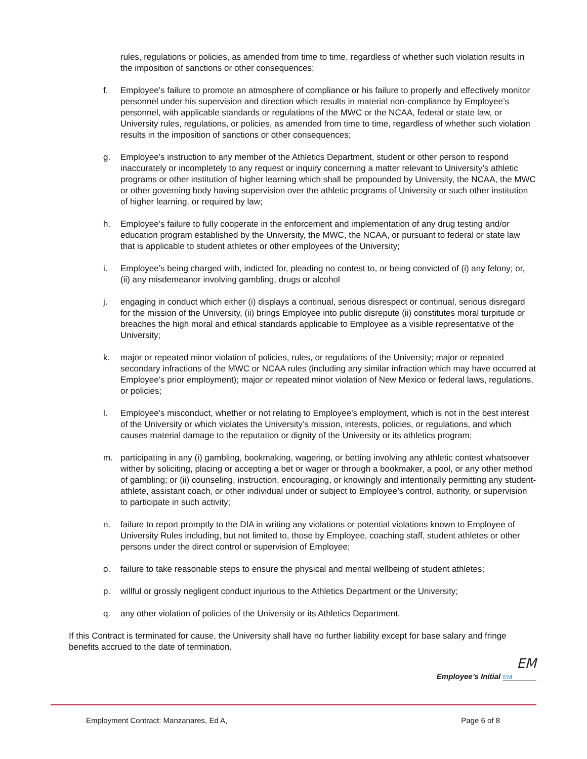rules, regulations or policies, as amended from time to time, regardless of whether such violation results in the imposition of sanctions or other consequences;
f. Employee’s failure to promote an atmosphere of compliance or his failure to properly and effectively monitor personnel under his supervision and direction which results in material non-compliance by Employee’s personnel, with applicable standards or regulations of the MWC or the NCAA, federal or state law, or University rules, regulations, or policies, as amended from time to time, regardless of whether such violation results in the imposition of sanctions or other consequences;
g. Employee’s instruction to any member of the Athletics Department, student or other person to respond inaccurately or incompletely to any request or inquiry concerning a matter relevant to University’s athletic programs or other institution of higher learning which shall be propounded by University, the NCAA, the MWC or other governing body having supervision over the athletic programs of University or such other institution of higher learning, or required by law;
h. Employee’s failure to fully cooperate in the enforcement and implementation of any drug testing and/or education program established by the University, the MWC, the NCAA, or pursuant to federal or state law that is applicable to student athletes or other employees of the University;
i. Employee’s being charged with, indicted for, pleading no contest to, or being convicted of (i) any felony; or, (ii) any misdemeanor involving gambling, drugs or alcohol
j. engaging in conduct which either (i) displays a continual, serious disrespect or continual, serious disregard for the mission of the University, (ii) brings Employee into public disrepute (ii) constitutes moral turpitude or breaches the high moral and ethical standards applicable to Employee as a visible representative of the University;
k. major or repeated minor violation of policies, rules, or regulations of the University; major or repeated secondary infractions of the MWC or NCAA rules (including any similar infraction which may have occurred at Employee’s prior employment); major or repeated minor violation of New Mexico or federal laws, regulations, or policies;
l. Employee’s misconduct, whether or not relating to Employee’s employment, which is not in the best interest of the University or which violates the University’s mission, interests, policies, or regulations, and which causes material damage to the reputation or dignity of the University or its athletics program;
m. participating in any (i) gambling, bookmaking, wagering, or betting involving any athletic contest whatsoever wither by soliciting, placing or accepting a bet or wager or through a bookmaker, a pool, or any other method of gambling; or (ii) counseling, instruction, encouraging, or knowingly and intentionally permitting any student-athlete, assistant coach, or other individual under or subject to Employee’s control, authority, or supervision to participate in such activity;
n. failure to report promptly to the DIA in writing any violations or potential violations known to Employee of University Rules including, but not limited to, those by Employee, coaching staff, student athletes or other persons under the direct control or supervision of Employee;
o. failure to take reasonable steps to ensure the physical and mental wellbeing of student athletes;
p. willful or grossly negligent conduct injurious to the Athletics Department or the University;
q. any other violation of policies of the University or its Athletics Department.
If this Contract is terminated for cause, the University shall have no further liability except for base salary and fringe benefits accrued to the date of termination.
EM
Employee’s Initial EM
Employment Contract: Manzanares, Ed A, Page 6 of 8